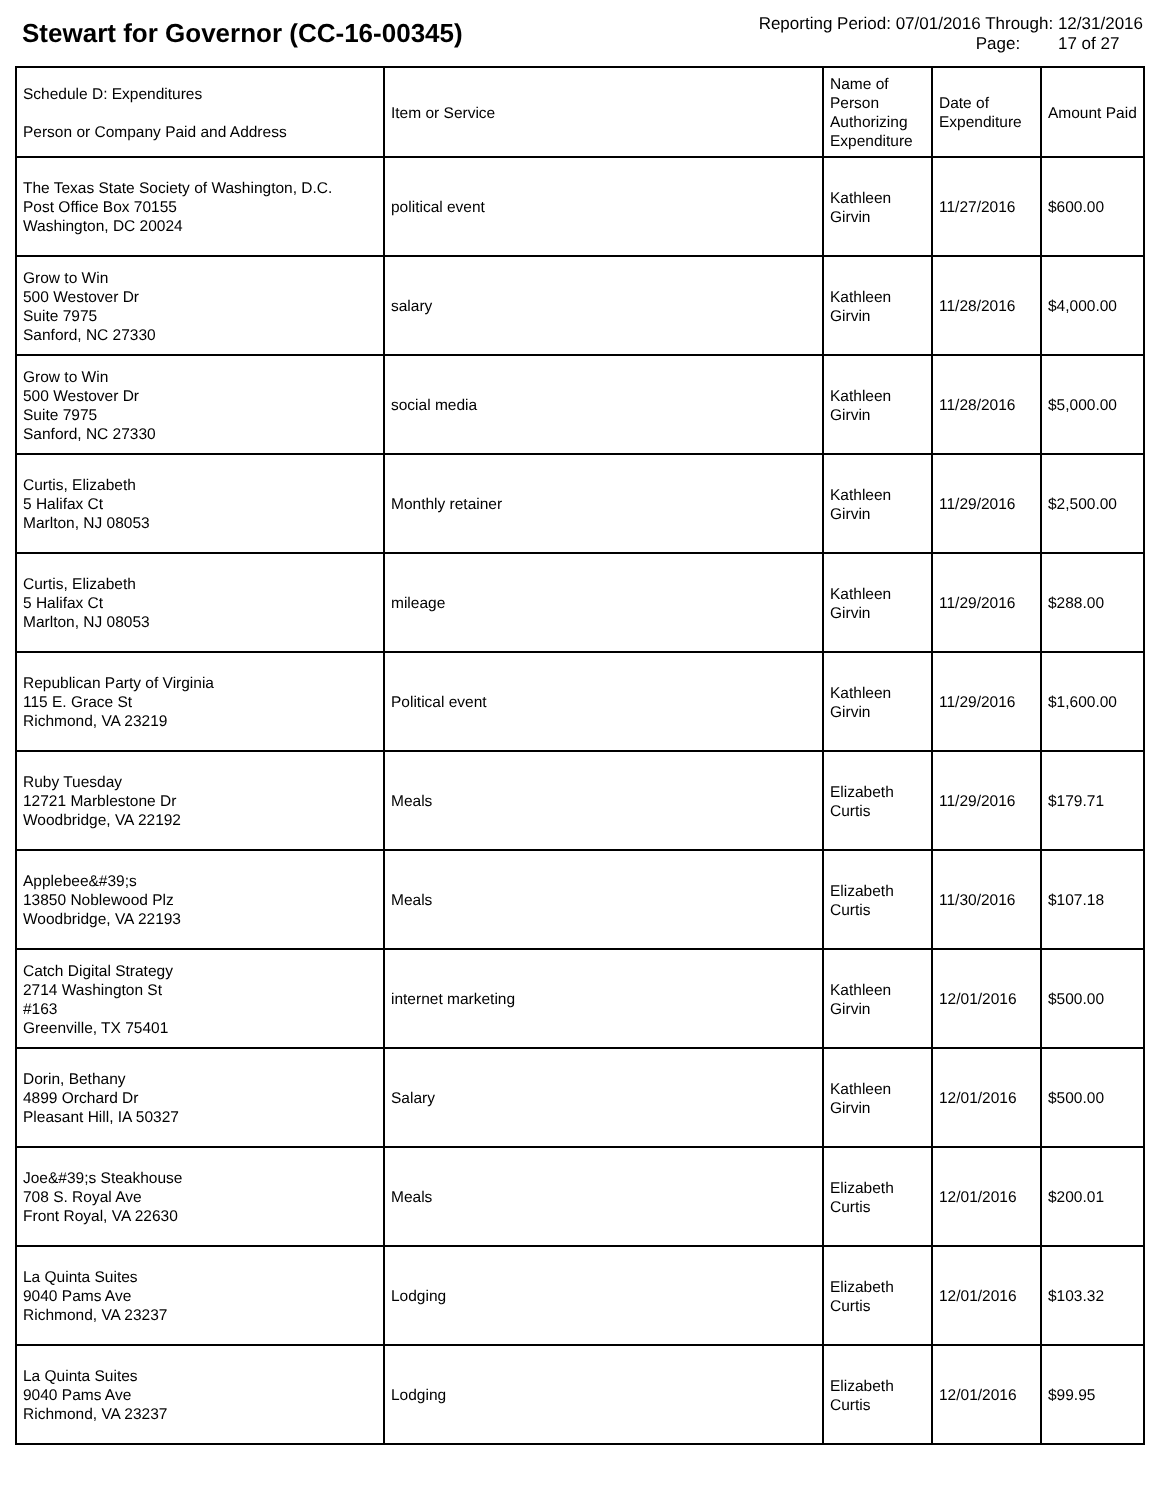Stewart for Governor (CC-16-00345)
Reporting Period: 07/01/2016 Through: 12/31/2016
Page: 17 of 27
| Schedule D: Expenditures Person or Company Paid and Address | Item or Service | Name of Person Authorizing Expenditure | Date of Expenditure | Amount Paid |
| --- | --- | --- | --- | --- |
| The Texas State Society of Washington, D.C. Post Office Box 70155 Washington, DC 20024 | political event | Kathleen Girvin | 11/27/2016 | $600.00 |
| Grow to Win 500 Westover Dr Suite 7975 Sanford, NC 27330 | salary | Kathleen Girvin | 11/28/2016 | $4,000.00 |
| Grow to Win 500 Westover Dr Suite 7975 Sanford, NC 27330 | social media | Kathleen Girvin | 11/28/2016 | $5,000.00 |
| Curtis, Elizabeth 5 Halifax Ct Marlton, NJ 08053 | Monthly retainer | Kathleen Girvin | 11/29/2016 | $2,500.00 |
| Curtis, Elizabeth 5 Halifax Ct Marlton, NJ 08053 | mileage | Kathleen Girvin | 11/29/2016 | $288.00 |
| Republican Party of Virginia 115 E. Grace St Richmond, VA 23219 | Political event | Kathleen Girvin | 11/29/2016 | $1,600.00 |
| Ruby Tuesday 12721 Marblestone Dr Woodbridge, VA 22192 | Meals | Elizabeth Curtis | 11/29/2016 | $179.71 |
| Applebee&#39;s 13850 Noblewood Plz Woodbridge, VA 22193 | Meals | Elizabeth Curtis | 11/30/2016 | $107.18 |
| Catch Digital Strategy 2714 Washington St #163 Greenville, TX 75401 | internet marketing | Kathleen Girvin | 12/01/2016 | $500.00 |
| Dorin, Bethany 4899 Orchard Dr Pleasant Hill, IA 50327 | Salary | Kathleen Girvin | 12/01/2016 | $500.00 |
| Joe&#39;s Steakhouse 708 S. Royal Ave Front Royal, VA 22630 | Meals | Elizabeth Curtis | 12/01/2016 | $200.01 |
| La Quinta Suites 9040 Pams Ave Richmond, VA 23237 | Lodging | Elizabeth Curtis | 12/01/2016 | $103.32 |
| La Quinta Suites 9040 Pams Ave Richmond, VA 23237 | Lodging | Elizabeth Curtis | 12/01/2016 | $99.95 |